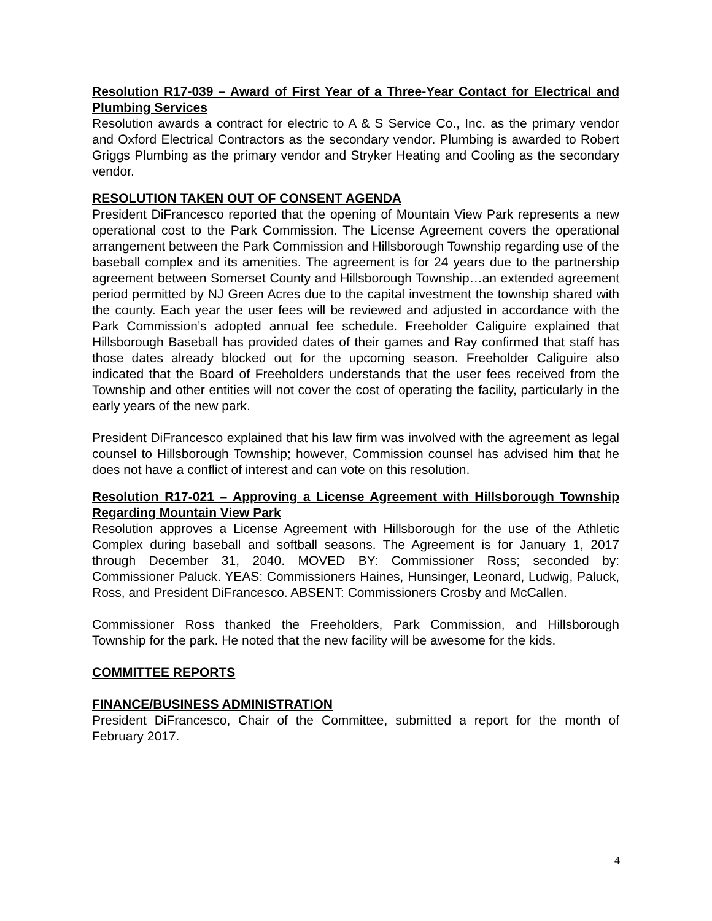Resolution R17-039 – Award of First Year of a Three-Year Contact for Electrical and Plumbing Services
Resolution awards a contract for electric to A & S Service Co., Inc. as the primary vendor and Oxford Electrical Contractors as the secondary vendor. Plumbing is awarded to Robert Griggs Plumbing as the primary vendor and Stryker Heating and Cooling as the secondary vendor.
RESOLUTION TAKEN OUT OF CONSENT AGENDA
President DiFrancesco reported that the opening of Mountain View Park represents a new operational cost to the Park Commission. The License Agreement covers the operational arrangement between the Park Commission and Hillsborough Township regarding use of the baseball complex and its amenities. The agreement is for 24 years due to the partnership agreement between Somerset County and Hillsborough Township…an extended agreement period permitted by NJ Green Acres due to the capital investment the township shared with the county. Each year the user fees will be reviewed and adjusted in accordance with the Park Commission’s adopted annual fee schedule. Freeholder Caliguire explained that Hillsborough Baseball has provided dates of their games and Ray confirmed that staff has those dates already blocked out for the upcoming season. Freeholder Caliguire also indicated that the Board of Freeholders understands that the user fees received from the Township and other entities will not cover the cost of operating the facility, particularly in the early years of the new park.
President DiFrancesco explained that his law firm was involved with the agreement as legal counsel to Hillsborough Township; however, Commission counsel has advised him that he does not have a conflict of interest and can vote on this resolution.
Resolution R17-021 – Approving a License Agreement with Hillsborough Township Regarding Mountain View Park
Resolution approves a License Agreement with Hillsborough for the use of the Athletic Complex during baseball and softball seasons. The Agreement is for January 1, 2017 through December 31, 2040. MOVED BY: Commissioner Ross; seconded by: Commissioner Paluck. YEAS: Commissioners Haines, Hunsinger, Leonard, Ludwig, Paluck, Ross, and President DiFrancesco. ABSENT: Commissioners Crosby and McCallen.
Commissioner Ross thanked the Freeholders, Park Commission, and Hillsborough Township for the park. He noted that the new facility will be awesome for the kids.
COMMITTEE REPORTS
FINANCE/BUSINESS ADMINISTRATION
President DiFrancesco, Chair of the Committee, submitted a report for the month of February 2017.
4